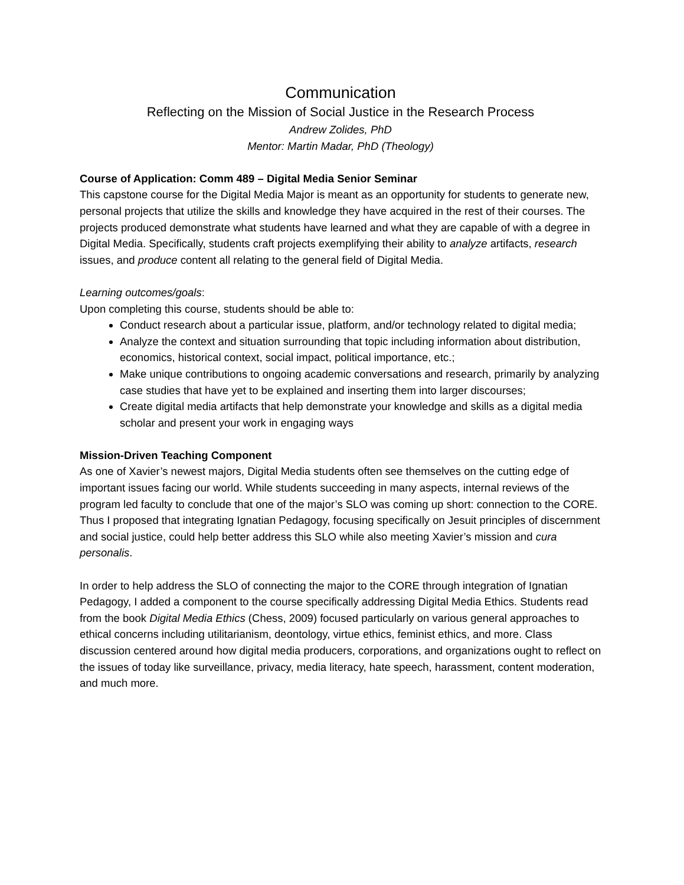Communication
Reflecting on the Mission of Social Justice in the Research Process
Andrew Zolides, PhD
Mentor: Martin Madar, PhD (Theology)
Course of Application: Comm 489 – Digital Media Senior Seminar
This capstone course for the Digital Media Major is meant as an opportunity for students to generate new, personal projects that utilize the skills and knowledge they have acquired in the rest of their courses. The projects produced demonstrate what students have learned and what they are capable of with a degree in Digital Media. Specifically, students craft projects exemplifying their ability to analyze artifacts, research issues, and produce content all relating to the general field of Digital Media.
Learning outcomes/goals:
Upon completing this course, students should be able to:
Conduct research about a particular issue, platform, and/or technology related to digital media;
Analyze the context and situation surrounding that topic including information about distribution, economics, historical context, social impact, political importance, etc.;
Make unique contributions to ongoing academic conversations and research, primarily by analyzing case studies that have yet to be explained and inserting them into larger discourses;
Create digital media artifacts that help demonstrate your knowledge and skills as a digital media scholar and present your work in engaging ways
Mission-Driven Teaching Component
As one of Xavier’s newest majors, Digital Media students often see themselves on the cutting edge of important issues facing our world. While students succeeding in many aspects, internal reviews of the program led faculty to conclude that one of the major’s SLO was coming up short: connection to the CORE. Thus I proposed that integrating Ignatian Pedagogy, focusing specifically on Jesuit principles of discernment and social justice, could help better address this SLO while also meeting Xavier’s mission and cura personalis.
In order to help address the SLO of connecting the major to the CORE through integration of Ignatian Pedagogy, I added a component to the course specifically addressing Digital Media Ethics. Students read from the book Digital Media Ethics (Chess, 2009) focused particularly on various general approaches to ethical concerns including utilitarianism, deontology, virtue ethics, feminist ethics, and more. Class discussion centered around how digital media producers, corporations, and organizations ought to reflect on the issues of today like surveillance, privacy, media literacy, hate speech, harassment, content moderation, and much more.